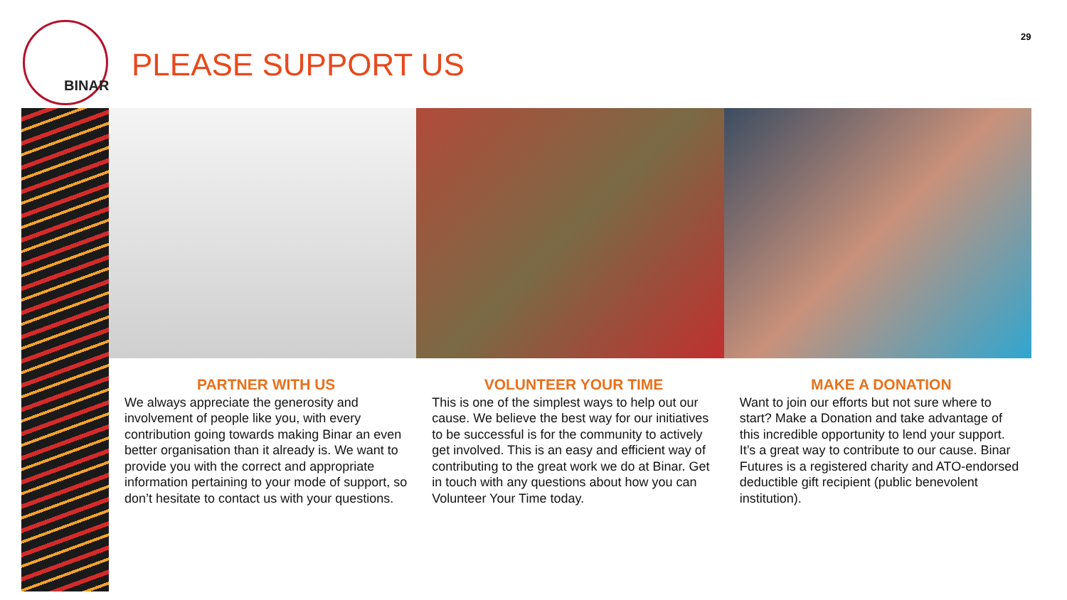BINAR
29
PLEASE SUPPORT US
PARTNER WITH US
We always appreciate the generosity and involvement of people like you, with every contribution going towards making Binar an even better organisation than it already is. We want to provide you with the correct and appropriate information pertaining to your mode of support, so don’t hesitate to contact us with your questions.
VOLUNTEER YOUR TIME
This is one of the simplest ways to help out our cause. We believe the best way for our initiatives to be successful is for the community to actively get involved. This is an easy and efficient way of contributing to the great work we do at Binar. Get in touch with any questions about how you can Volunteer Your Time today.
MAKE A DONATION
Want to join our efforts but not sure where to start? Make a Donation and take advantage of this incredible opportunity to lend your support. It’s a great way to contribute to our cause. Binar Futures is a registered charity and ATO-endorsed deductible gift recipient (public benevolent institution).